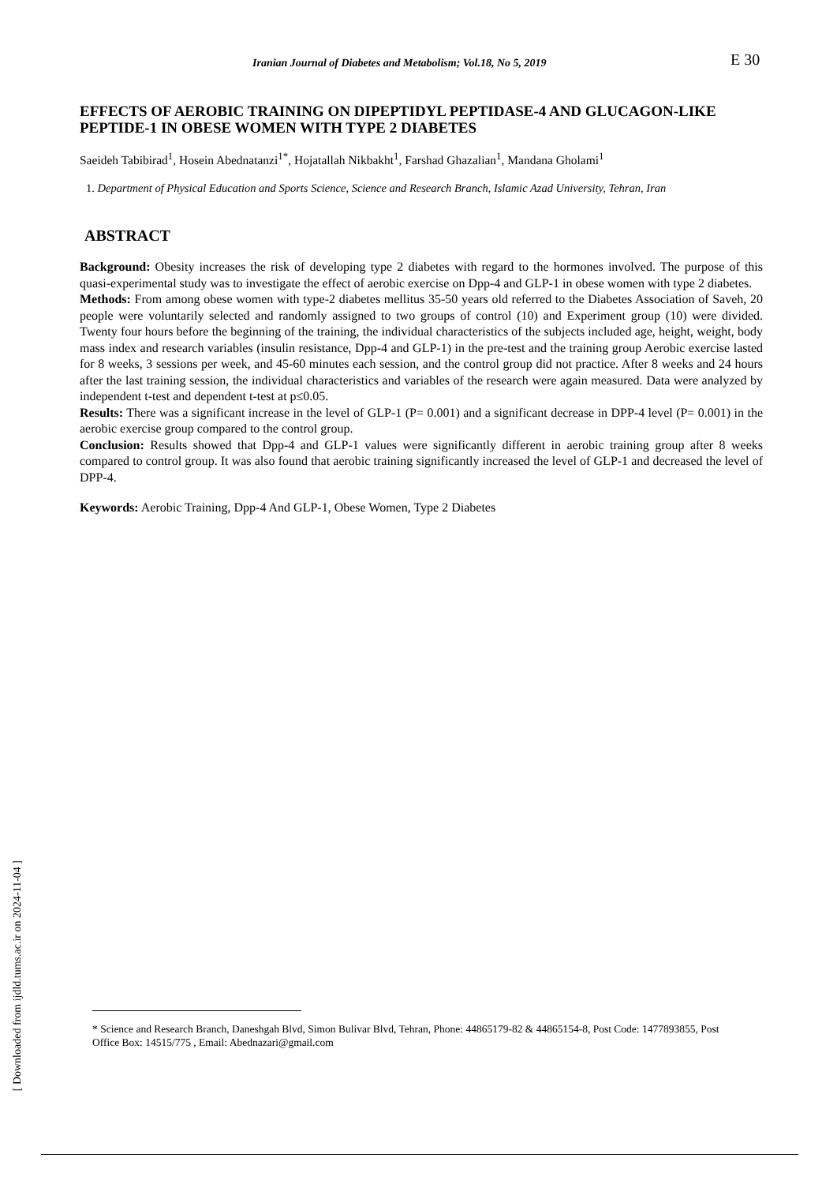Iranian Journal of Diabetes and Metabolism; Vol.18, No 5, 2019 E 30
EFFECTS OF AEROBIC TRAINING ON DIPEPTIDYL PEPTIDASE-4 AND GLUCAGON-LIKE PEPTIDE-1 IN OBESE WOMEN WITH TYPE 2 DIABETES
Saeideh Tabibirad<sup>1</sup>, Hosein Abednatanzi<sup>1*</sup>, Hojatallah Nikbakht<sup>1</sup>, Farshad Ghazalian<sup>1</sup>, Mandana Gholami<sup>1</sup>
1. Department of Physical Education and Sports Science, Science and Research Branch, Islamic Azad University, Tehran, Iran
ABSTRACT
Background: Obesity increases the risk of developing type 2 diabetes with regard to the hormones involved. The purpose of this quasi-experimental study was to investigate the effect of aerobic exercise on Dpp-4 and GLP-1 in obese women with type 2 diabetes.
Methods: From among obese women with type-2 diabetes mellitus 35-50 years old referred to the Diabetes Association of Saveh, 20 people were voluntarily selected and randomly assigned to two groups of control (10) and Experiment group (10) were divided. Twenty four hours before the beginning of the training, the individual characteristics of the subjects included age, height, weight, body mass index and research variables (insulin resistance, Dpp-4 and GLP-1) in the pre-test and the training group Aerobic exercise lasted for 8 weeks, 3 sessions per week, and 45-60 minutes each session, and the control group did not practice. After 8 weeks and 24 hours after the last training session, the individual characteristics and variables of the research were again measured. Data were analyzed by independent t-test and dependent t-test at p≤0.05.
Results: There was a significant increase in the level of GLP-1 (P= 0.001) and a significant decrease in DPP-4 level (P= 0.001) in the aerobic exercise group compared to the control group.
Conclusion: Results showed that Dpp-4 and GLP-1 values were significantly different in aerobic training group after 8 weeks compared to control group. It was also found that aerobic training significantly increased the level of GLP-1 and decreased the level of DPP-4.
Keywords: Aerobic Training, Dpp-4 And GLP-1, Obese Women, Type 2 Diabetes
* Science and Research Branch, Daneshgah Blvd, Simon Bulivar Blvd, Tehran, Phone: 44865179-82 & 44865154-8, Post Code: 1477893855, Post Office Box: 14515/775 , Email: Abednazari@gmail.com
[ Downloaded from ijdld.tums.ac.ir on 2024-11-04 ]